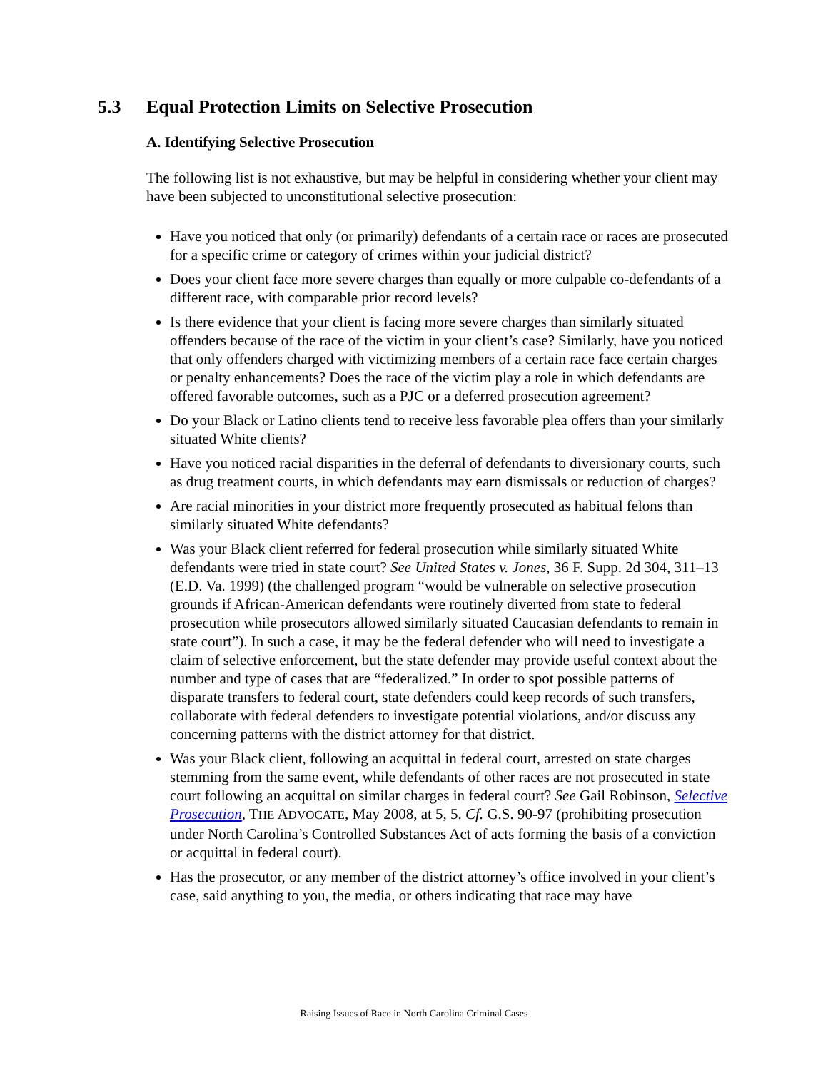5.3 Equal Protection Limits on Selective Prosecution
A. Identifying Selective Prosecution
The following list is not exhaustive, but may be helpful in considering whether your client may have been subjected to unconstitutional selective prosecution:
Have you noticed that only (or primarily) defendants of a certain race or races are prosecuted for a specific crime or category of crimes within your judicial district?
Does your client face more severe charges than equally or more culpable co-defendants of a different race, with comparable prior record levels?
Is there evidence that your client is facing more severe charges than similarly situated offenders because of the race of the victim in your client’s case? Similarly, have you noticed that only offenders charged with victimizing members of a certain race face certain charges or penalty enhancements? Does the race of the victim play a role in which defendants are offered favorable outcomes, such as a PJC or a deferred prosecution agreement?
Do your Black or Latino clients tend to receive less favorable plea offers than your similarly situated White clients?
Have you noticed racial disparities in the deferral of defendants to diversionary courts, such as drug treatment courts, in which defendants may earn dismissals or reduction of charges?
Are racial minorities in your district more frequently prosecuted as habitual felons than similarly situated White defendants?
Was your Black client referred for federal prosecution while similarly situated White defendants were tried in state court? See United States v. Jones, 36 F. Supp. 2d 304, 311–13 (E.D. Va. 1999) (the challenged program “would be vulnerable on selective prosecution grounds if African-American defendants were routinely diverted from state to federal prosecution while prosecutors allowed similarly situated Caucasian defendants to remain in state court”). In such a case, it may be the federal defender who will need to investigate a claim of selective enforcement, but the state defender may provide useful context about the number and type of cases that are “federalized.” In order to spot possible patterns of disparate transfers to federal court, state defenders could keep records of such transfers, collaborate with federal defenders to investigate potential violations, and/or discuss any concerning patterns with the district attorney for that district.
Was your Black client, following an acquittal in federal court, arrested on state charges stemming from the same event, while defendants of other races are not prosecuted in state court following an acquittal on similar charges in federal court? See Gail Robinson, Selective Prosecution, THE ADVOCATE, May 2008, at 5, 5. Cf. G.S. 90-97 (prohibiting prosecution under North Carolina’s Controlled Substances Act of acts forming the basis of a conviction or acquittal in federal court).
Has the prosecutor, or any member of the district attorney’s office involved in your client’s case, said anything to you, the media, or others indicating that race may have
Raising Issues of Race in North Carolina Criminal Cases